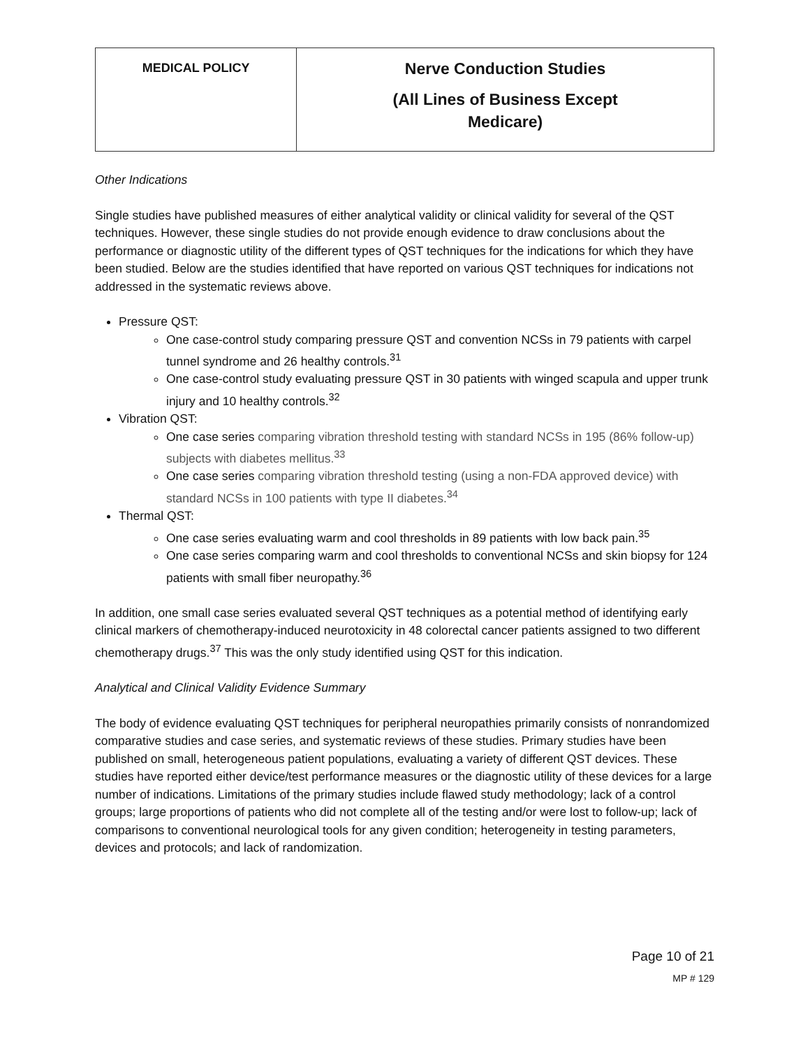| MEDICAL POLICY | Nerve Conduction Studies (All Lines of Business Except Medicare) |
Other Indications
Single studies have published measures of either analytical validity or clinical validity for several of the QST techniques. However, these single studies do not provide enough evidence to draw conclusions about the performance or diagnostic utility of the different types of QST techniques for the indications for which they have been studied. Below are the studies identified that have reported on various QST techniques for indications not addressed in the systematic reviews above.
Pressure QST:
One case-control study comparing pressure QST and convention NCSs in 79 patients with carpel tunnel syndrome and 26 healthy controls.<sup>31</sup>
One case-control study evaluating pressure QST in 30 patients with winged scapula and upper trunk injury and 10 healthy controls.<sup>32</sup>
Vibration QST:
One case series comparing vibration threshold testing with standard NCSs in 195 (86% follow-up) subjects with diabetes mellitus.<sup>33</sup>
One case series comparing vibration threshold testing (using a non-FDA approved device) with standard NCSs in 100 patients with type II diabetes.<sup>34</sup>
Thermal QST:
One case series evaluating warm and cool thresholds in 89 patients with low back pain.<sup>35</sup>
One case series comparing warm and cool thresholds to conventional NCSs and skin biopsy for 124 patients with small fiber neuropathy.<sup>36</sup>
In addition, one small case series evaluated several QST techniques as a potential method of identifying early clinical markers of chemotherapy-induced neurotoxicity in 48 colorectal cancer patients assigned to two different chemotherapy drugs.<sup>37</sup> This was the only study identified using QST for this indication.
Analytical and Clinical Validity Evidence Summary
The body of evidence evaluating QST techniques for peripheral neuropathies primarily consists of nonrandomized comparative studies and case series, and systematic reviews of these studies. Primary studies have been published on small, heterogeneous patient populations, evaluating a variety of different QST devices. These studies have reported either device/test performance measures or the diagnostic utility of these devices for a large number of indications. Limitations of the primary studies include flawed study methodology; lack of a control groups; large proportions of patients who did not complete all of the testing and/or were lost to follow-up; lack of comparisons to conventional neurological tools for any given condition; heterogeneity in testing parameters, devices and protocols; and lack of randomization.
Page 10 of 21
MP # 129